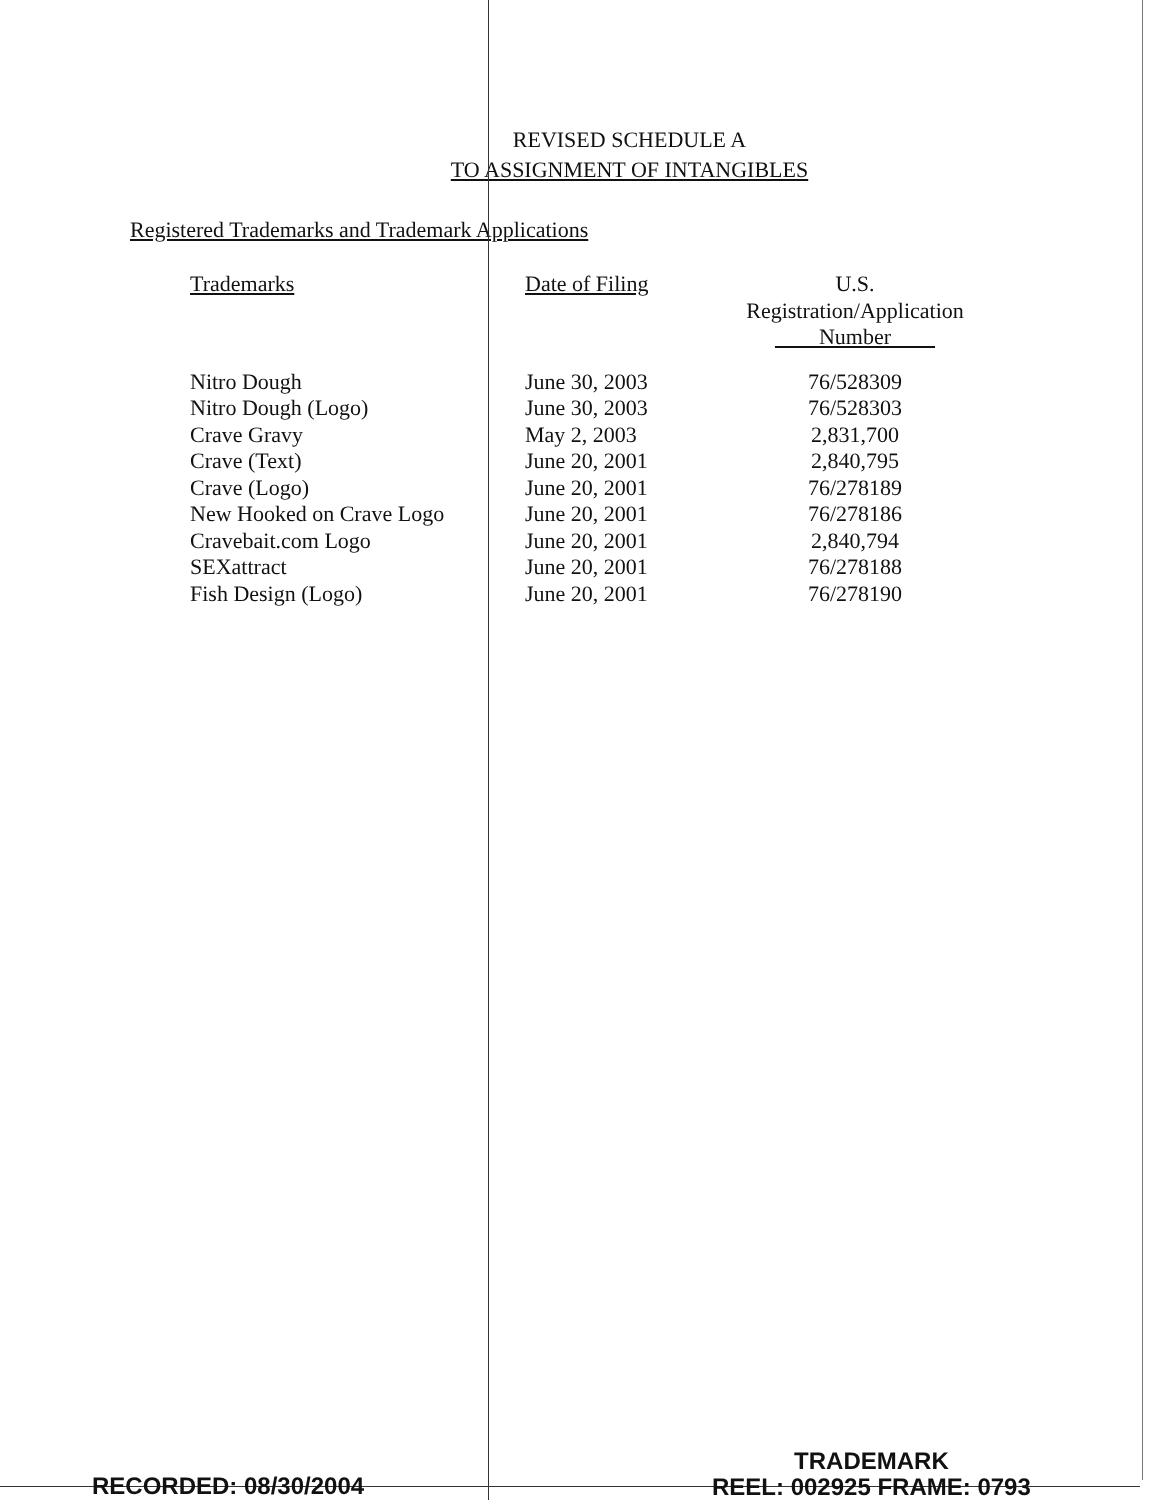REVISED SCHEDULE A
TO ASSIGNMENT OF INTANGIBLES
Registered Trademarks and Trademark Applications
| Trademarks | Date of Filing | U.S. Registration/Application Number |
| --- | --- | --- |
| Nitro Dough | June 30, 2003 | 76/528309 |
| Nitro Dough (Logo) | June 30, 2003 | 76/528303 |
| Crave Gravy | May 2, 2003 | 2,831,700 |
| Crave (Text) | June 20, 2001 | 2,840,795 |
| Crave (Logo) | June 20, 2001 | 76/278189 |
| New Hooked on Crave Logo | June 20, 2001 | 76/278186 |
| Cravebait.com Logo | June 20, 2001 | 2,840,794 |
| SEXattract | June 20, 2001 | 76/278188 |
| Fish Design (Logo) | June 20, 2001 | 76/278190 |
RECORDED: 08/30/2004
TRADEMARK
REEL: 002925 FRAME: 0793